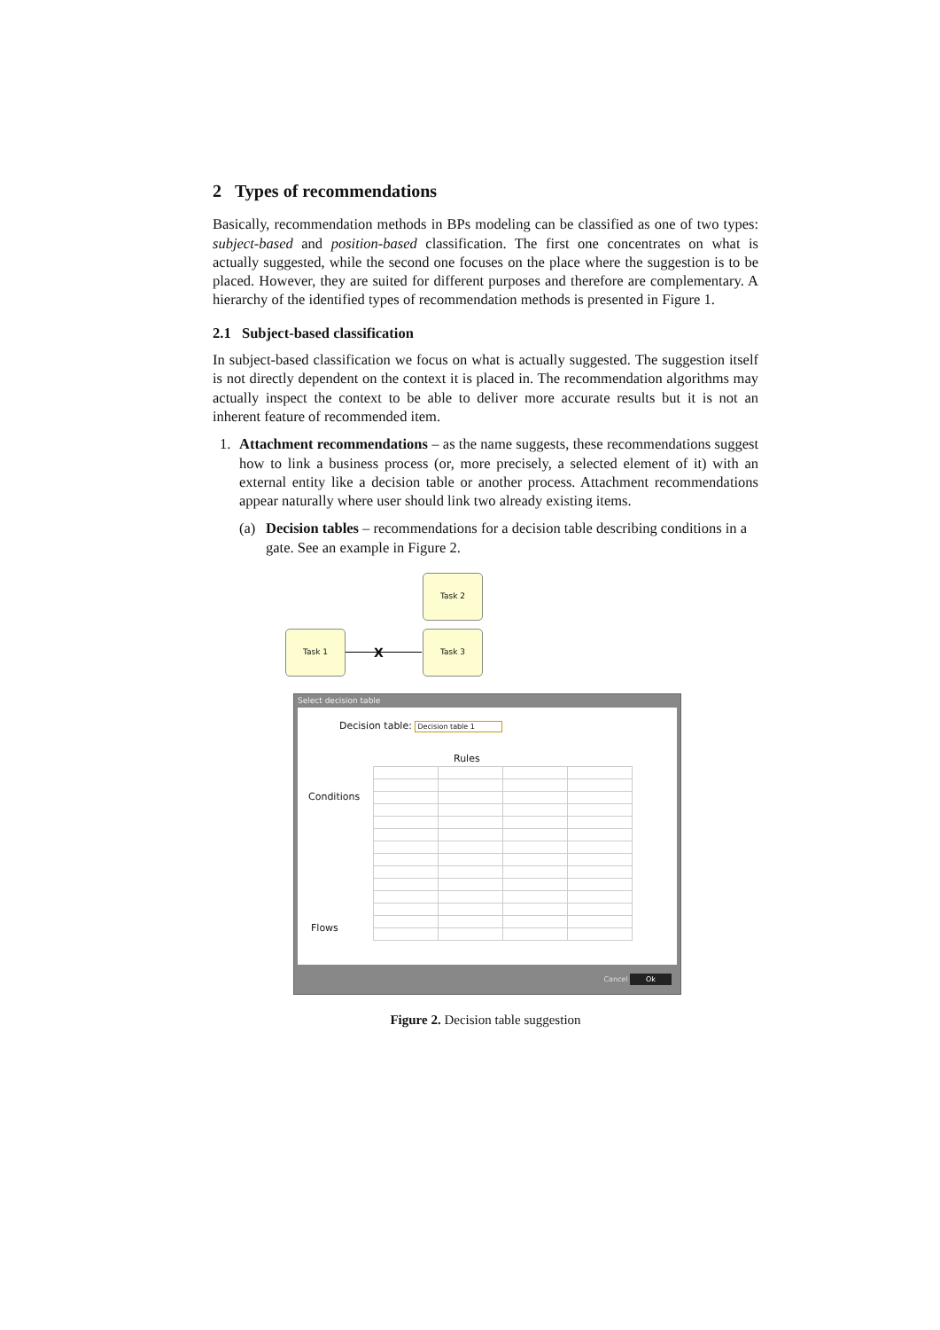2 Types of recommendations
Basically, recommendation methods in BPs modeling can be classified as one of two types: subject-based and position-based classification. The first one concentrates on what is actually suggested, while the second one focuses on the place where the suggestion is to be placed. However, they are suited for different purposes and therefore are complementary. A hierarchy of the identified types of recommendation methods is presented in Figure 1.
2.1 Subject-based classification
In subject-based classification we focus on what is actually suggested. The suggestion itself is not directly dependent on the context it is placed in. The recommendation algorithms may actually inspect the context to be able to deliver more accurate results but it is not an inherent feature of recommended item.
1. Attachment recommendations – as the name suggests, these recommendations suggest how to link a business process (or, more precisely, a selected element of it) with an external entity like a decision table or another process. Attachment recommendations appear naturally where user should link two already existing items.
(a) Decision tables – recommendations for a decision table describing conditions in a gate. See an example in Figure 2.
Task 2
Task 1 Task 3
X
Select decision table
Decision table: Decision table 1
Rules
Conditions
Flows
Cancel Ok
Figure 2. Decision table suggestion